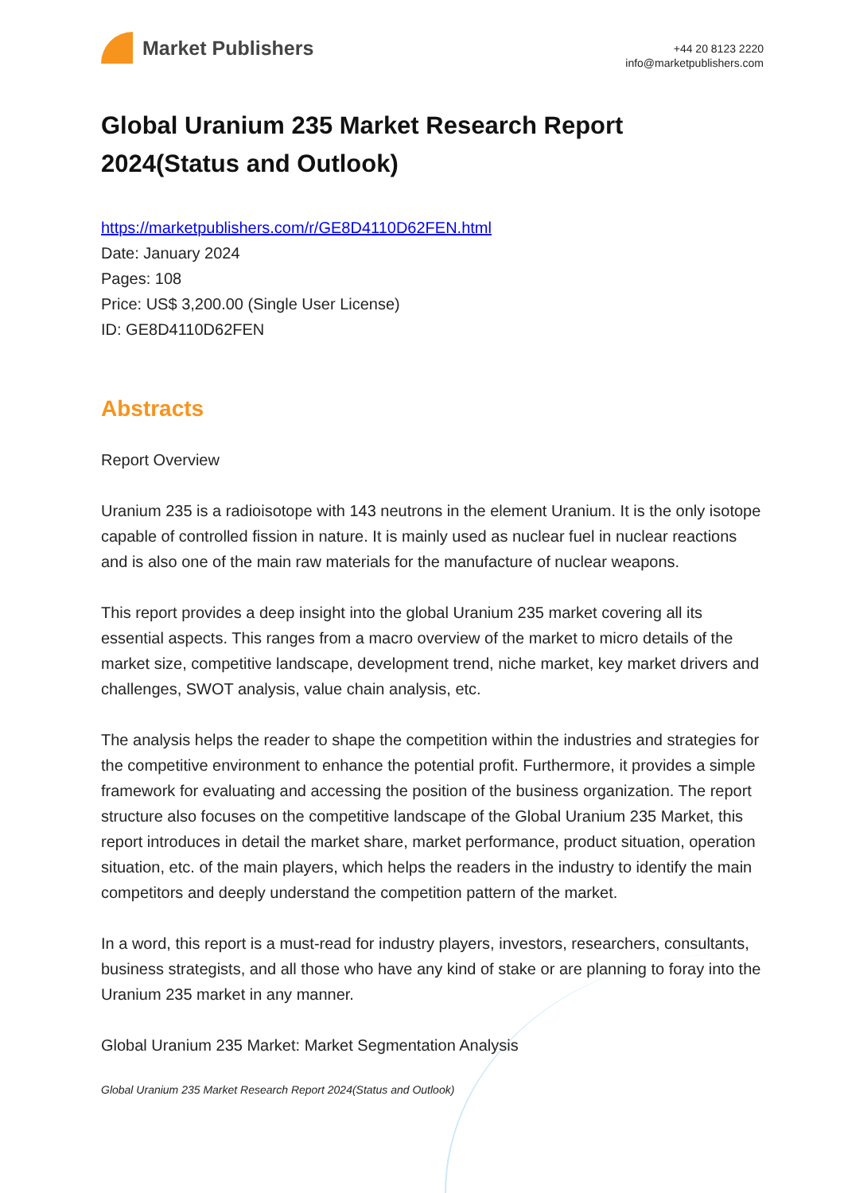Market Publishers
+44 20 8123 2220
info@marketpublishers.com
Global Uranium 235 Market Research Report 2024(Status and Outlook)
https://marketpublishers.com/r/GE8D4110D62FEN.html
Date: January 2024
Pages: 108
Price: US$ 3,200.00 (Single User License)
ID: GE8D4110D62FEN
Abstracts
Report Overview
Uranium 235 is a radioisotope with 143 neutrons in the element Uranium. It is the only isotope capable of controlled fission in nature. It is mainly used as nuclear fuel in nuclear reactions and is also one of the main raw materials for the manufacture of nuclear weapons.
This report provides a deep insight into the global Uranium 235 market covering all its essential aspects. This ranges from a macro overview of the market to micro details of the market size, competitive landscape, development trend, niche market, key market drivers and challenges, SWOT analysis, value chain analysis, etc.
The analysis helps the reader to shape the competition within the industries and strategies for the competitive environment to enhance the potential profit. Furthermore, it provides a simple framework for evaluating and accessing the position of the business organization. The report structure also focuses on the competitive landscape of the Global Uranium 235 Market, this report introduces in detail the market share, market performance, product situation, operation situation, etc. of the main players, which helps the readers in the industry to identify the main competitors and deeply understand the competition pattern of the market.
In a word, this report is a must-read for industry players, investors, researchers, consultants, business strategists, and all those who have any kind of stake or are planning to foray into the Uranium 235 market in any manner.
Global Uranium 235 Market: Market Segmentation Analysis
Global Uranium 235 Market Research Report 2024(Status and Outlook)